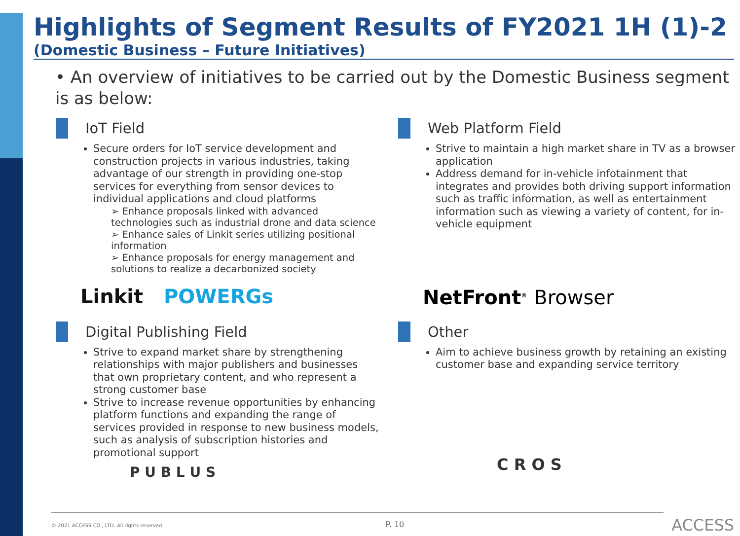Highlights of Segment Results of FY2021 1H (1)-2
(Domestic Business – Future Initiatives)
• An overview of initiatives to be carried out by the Domestic Business segment is as below:
IoT Field
Secure orders for IoT service development and construction projects in various industries, taking advantage of our strength in providing one-stop services for everything from sensor devices to individual applications and cloud platforms
➢ Enhance proposals linked with advanced technologies such as industrial drone and data science
➢ Enhance sales of Linkit series utilizing positional information
➢ Enhance proposals for energy management and solutions to realize a decarbonized society
Linkit POWERGs
Web Platform Field
Strive to maintain a high market share in TV as a browser application
Address demand for in-vehicle infotainment that integrates and provides both driving support information such as traffic information, as well as entertainment information such as viewing a variety of content, for in-vehicle equipment
NetFront<sup>®</sup> Browser
Digital Publishing Field
Strive to expand market share by strengthening relationships with major publishers and businesses that own proprietary content, and who represent a strong customer base
Strive to increase revenue opportunities by enhancing platform functions and expanding the range of services provided in response to new business models, such as analysis of subscription histories and promotional support
P U B L U S
Other
Aim to achieve business growth by retaining an existing customer base and expanding service territory
C R O S
© 2021 ACCESS CO., LTD. All rights reserved. P. 10
ACCESS